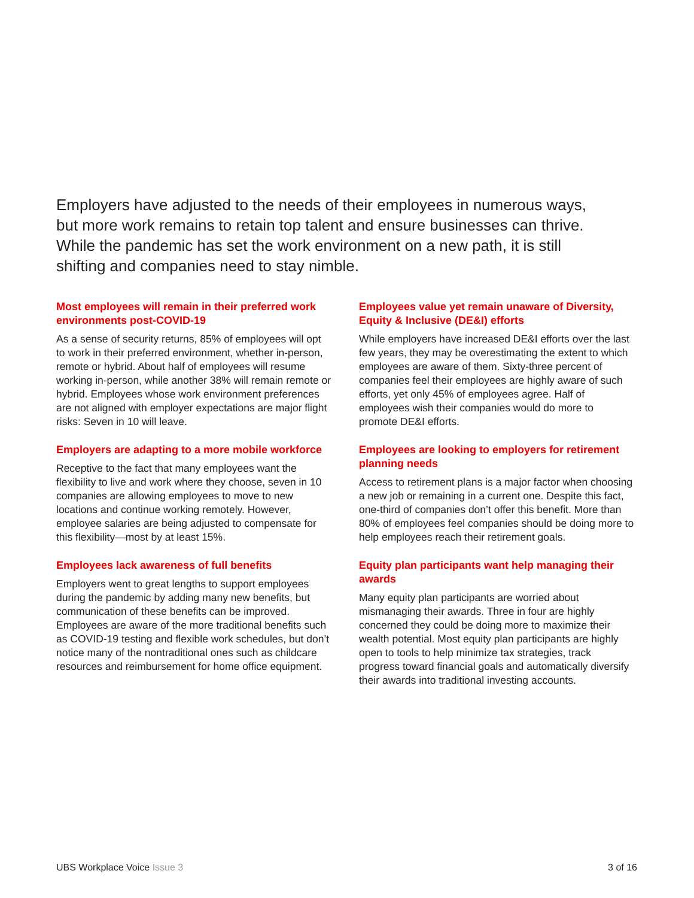Employers have adjusted to the needs of their employees in numerous ways, but more work remains to retain top talent and ensure businesses can thrive. While the pandemic has set the work environment on a new path, it is still shifting and companies need to stay nimble.
Most employees will remain in their preferred work environments post-COVID-19
As a sense of security returns, 85% of employees will opt to work in their preferred environment, whether in-person, remote or hybrid. About half of employees will resume working in-person, while another 38% will remain remote or hybrid. Employees whose work environment preferences are not aligned with employer expectations are major flight risks: Seven in 10 will leave.
Employers are adapting to a more mobile workforce
Receptive to the fact that many employees want the flexibility to live and work where they choose, seven in 10 companies are allowing employees to move to new locations and continue working remotely. However, employee salaries are being adjusted to compensate for this flexibility—most by at least 15%.
Employees lack awareness of full benefits
Employers went to great lengths to support employees during the pandemic by adding many new benefits, but communication of these benefits can be improved. Employees are aware of the more traditional benefits such as COVID-19 testing and flexible work schedules, but don’t notice many of the nontraditional ones such as childcare resources and reimbursement for home office equipment.
Employees value yet remain unaware of Diversity, Equity & Inclusive (DE&I) efforts
While employers have increased DE&I efforts over the last few years, they may be overestimating the extent to which employees are aware of them. Sixty-three percent of companies feel their employees are highly aware of such efforts, yet only 45% of employees agree. Half of employees wish their companies would do more to promote DE&I efforts.
Employees are looking to employers for retirement planning needs
Access to retirement plans is a major factor when choosing a new job or remaining in a current one. Despite this fact, one-third of companies don’t offer this benefit. More than 80% of employees feel companies should be doing more to help employees reach their retirement goals.
Equity plan participants want help managing their awards
Many equity plan participants are worried about mismanaging their awards. Three in four are highly concerned they could be doing more to maximize their wealth potential. Most equity plan participants are highly open to tools to help minimize tax strategies, track progress toward financial goals and automatically diversify their awards into traditional investing accounts.
UBS Workplace Voice Issue 3 3 of 16